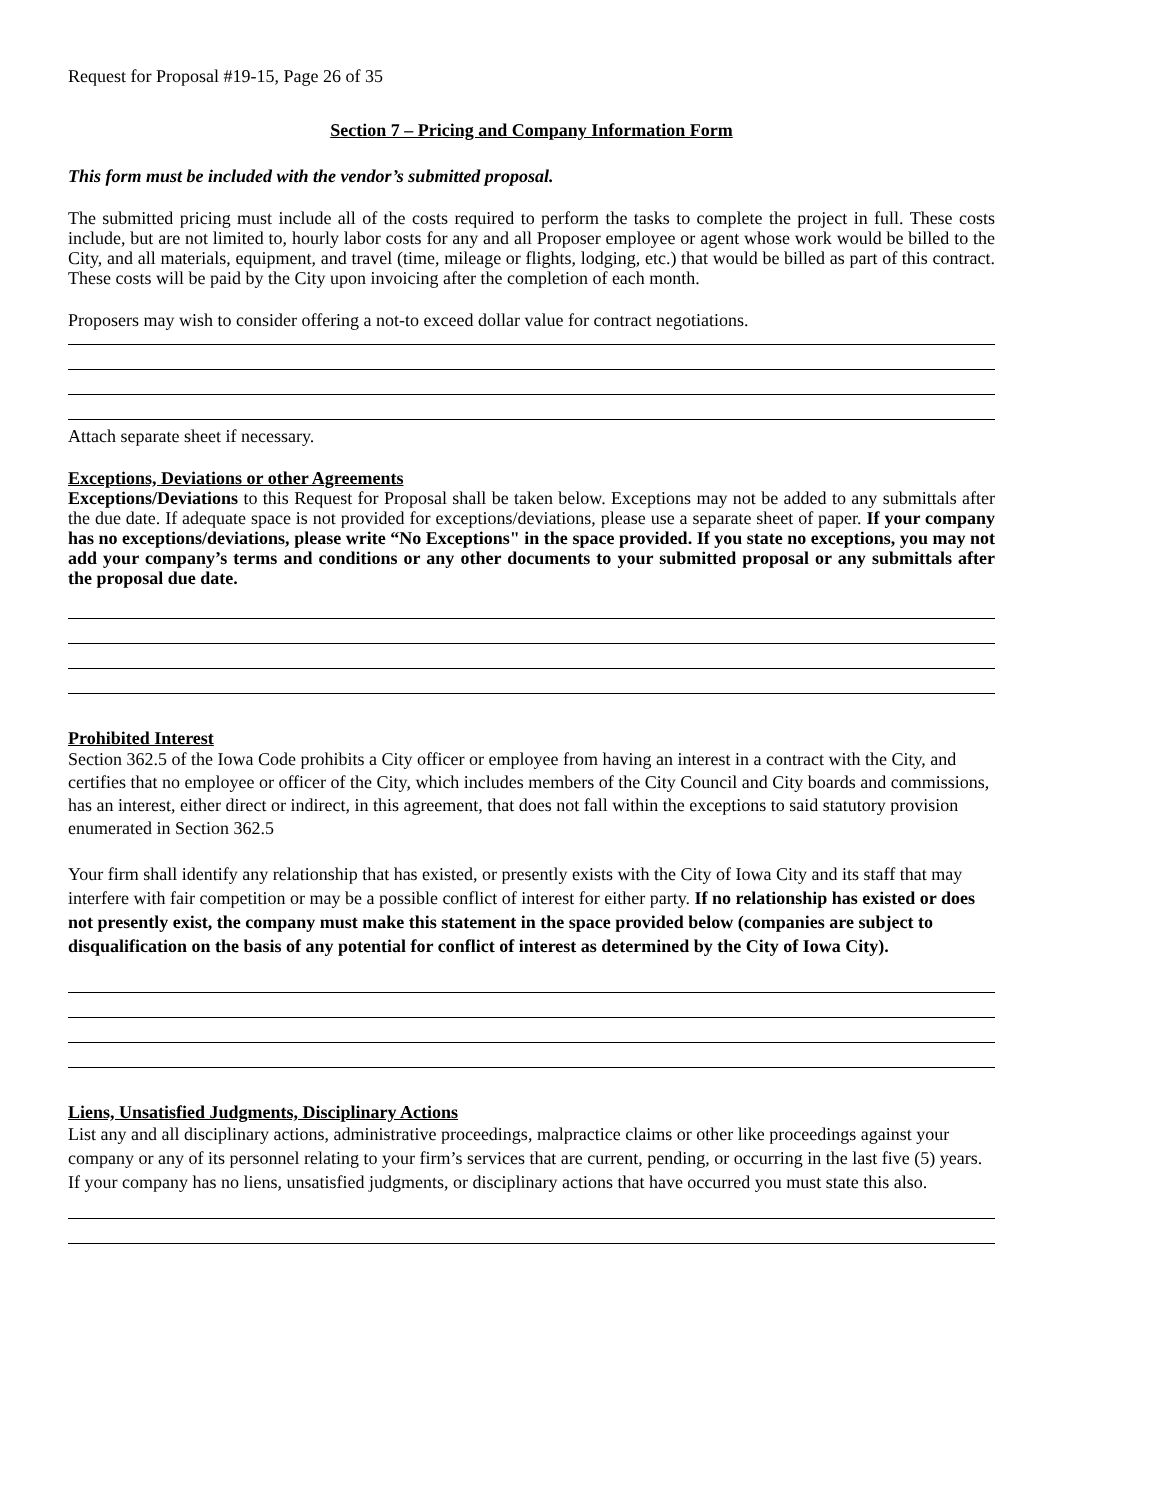Request for Proposal #19-15, Page 26 of 35
Section 7 – Pricing and Company Information Form
This form must be included with the vendor’s submitted proposal.
The submitted pricing must include all of the costs required to perform the tasks to complete the project in full. These costs include, but are not limited to, hourly labor costs for any and all Proposer employee or agent whose work would be billed to the City, and all materials, equipment, and travel (time, mileage or flights, lodging, etc.) that would be billed as part of this contract. These costs will be paid by the City upon invoicing after the completion of each month.
Proposers may wish to consider offering a not-to exceed dollar value for contract negotiations.
Attach separate sheet if necessary.
Exceptions, Deviations or other Agreements
Exceptions/Deviations to this Request for Proposal shall be taken below. Exceptions may not be added to any submittals after the due date. If adequate space is not provided for exceptions/deviations, please use a separate sheet of paper. If your company has no exceptions/deviations, please write “No Exceptions" in the space provided. If you state no exceptions, you may not add your company’s terms and conditions or any other documents to your submitted proposal or any submittals after the proposal due date.
Prohibited Interest
Section 362.5 of the Iowa Code prohibits a City officer or employee from having an interest in a contract with the City, and certifies that no employee or officer of the City, which includes members of the City Council and City boards and commissions, has an interest, either direct or indirect, in this agreement, that does not fall within the exceptions to said statutory provision enumerated in Section 362.5
Your firm shall identify any relationship that has existed, or presently exists with the City of Iowa City and its staff that may interfere with fair competition or may be a possible conflict of interest for either party. If no relationship has existed or does not presently exist, the company must make this statement in the space provided below (companies are subject to disqualification on the basis of any potential for conflict of interest as determined by the City of Iowa City).
Liens, Unsatisfied Judgments, Disciplinary Actions
List any and all disciplinary actions, administrative proceedings, malpractice claims or other like proceedings against your company or any of its personnel relating to your firm’s services that are current, pending, or occurring in the last five (5) years. If your company has no liens, unsatisfied judgments, or disciplinary actions that have occurred you must state this also.